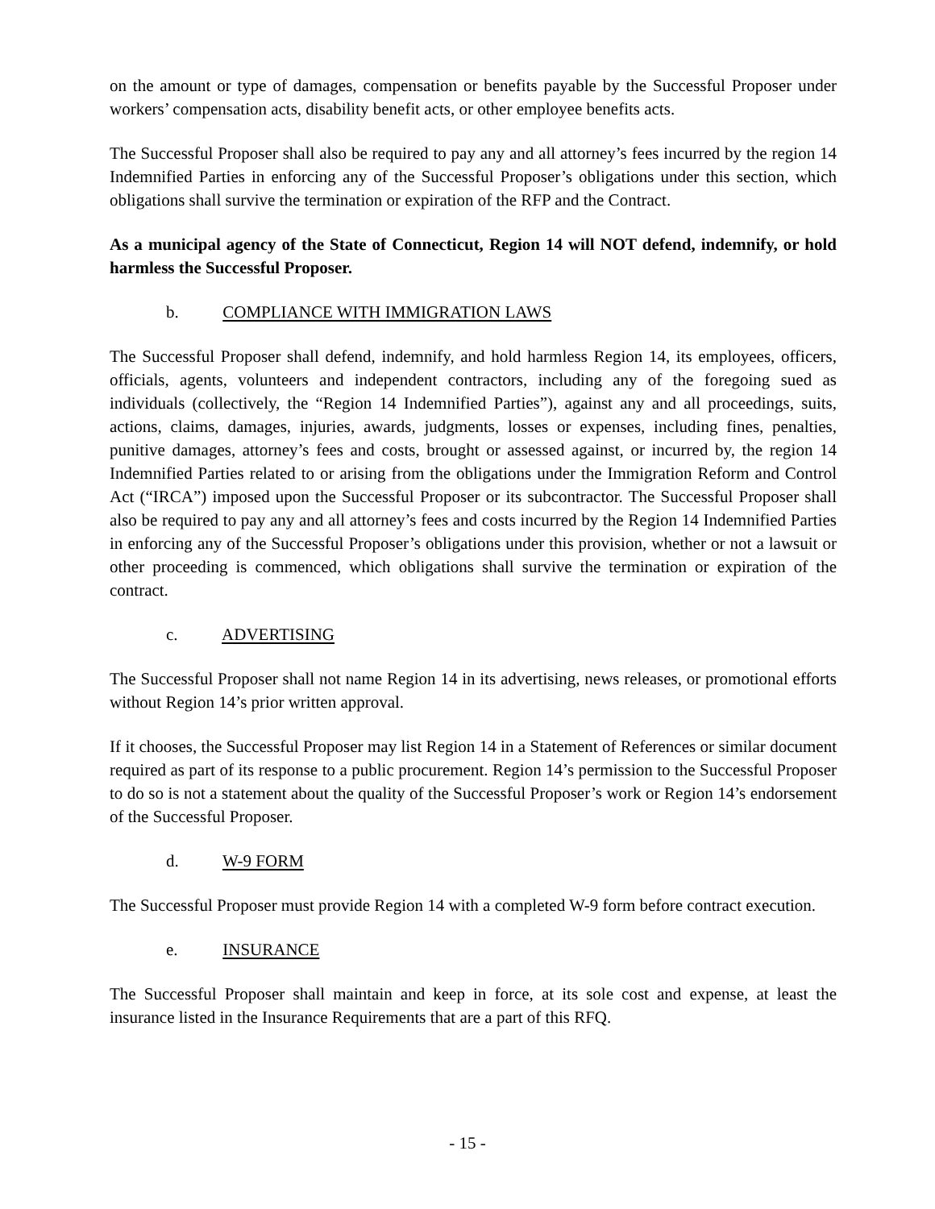on the amount or type of damages, compensation or benefits payable by the Successful Proposer under workers’ compensation acts, disability benefit acts, or other employee benefits acts.
The Successful Proposer shall also be required to pay any and all attorney’s fees incurred by the region 14 Indemnified Parties in enforcing any of the Successful Proposer’s obligations under this section, which obligations shall survive the termination or expiration of the RFP and the Contract.
As a municipal agency of the State of Connecticut, Region 14 will NOT defend, indemnify, or hold harmless the Successful Proposer.
b. COMPLIANCE WITH IMMIGRATION LAWS
The Successful Proposer shall defend, indemnify, and hold harmless Region 14, its employees, officers, officials, agents, volunteers and independent contractors, including any of the foregoing sued as individuals (collectively, the “Region 14 Indemnified Parties”), against any and all proceedings, suits, actions, claims, damages, injuries, awards, judgments, losses or expenses, including fines, penalties, punitive damages, attorney’s fees and costs, brought or assessed against, or incurred by, the region 14 Indemnified Parties related to or arising from the obligations under the Immigration Reform and Control Act (“IRCA”) imposed upon the Successful Proposer or its subcontractor. The Successful Proposer shall also be required to pay any and all attorney’s fees and costs incurred by the Region 14 Indemnified Parties in enforcing any of the Successful Proposer’s obligations under this provision, whether or not a lawsuit or other proceeding is commenced, which obligations shall survive the termination or expiration of the contract.
c. ADVERTISING
The Successful Proposer shall not name Region 14 in its advertising, news releases, or promotional efforts without Region 14’s prior written approval.
If it chooses, the Successful Proposer may list Region 14 in a Statement of References or similar document required as part of its response to a public procurement. Region 14’s permission to the Successful Proposer to do so is not a statement about the quality of the Successful Proposer’s work or Region 14’s endorsement of the Successful Proposer.
d. W-9 FORM
The Successful Proposer must provide Region 14 with a completed W-9 form before contract execution.
e. INSURANCE
The Successful Proposer shall maintain and keep in force, at its sole cost and expense, at least the insurance listed in the Insurance Requirements that are a part of this RFQ.
- 15 -